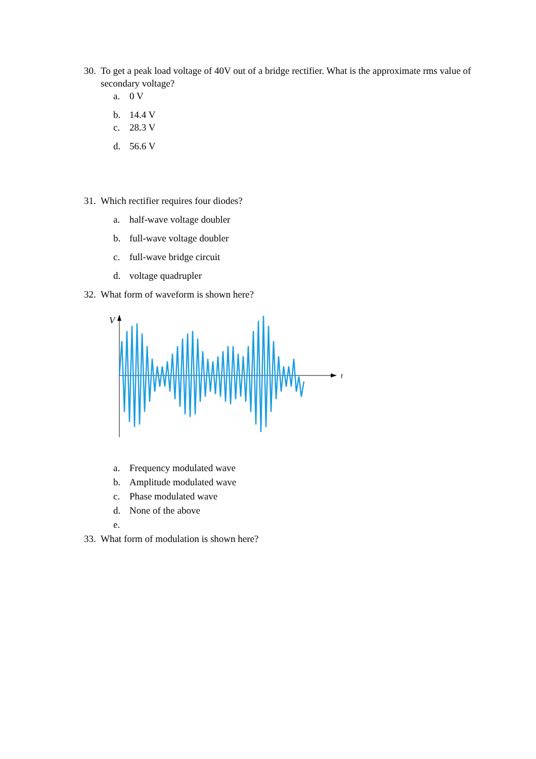30. To get a peak load voltage of 40V out of a bridge rectifier. What is the approximate rms value of secondary voltage?
a. 0 V
b. 14.4 V
c. 28.3 V
d. 56.6 V
31. Which rectifier requires four diodes?
a. half-wave voltage doubler
b. full-wave voltage doubler
c. full-wave bridge circuit
d. voltage quadrupler
32. What form of waveform is shown here?
V
t
a. Frequency modulated wave
b. Amplitude modulated wave
c. Phase modulated wave
d. None of the above
e.
33. What form of modulation is shown here?